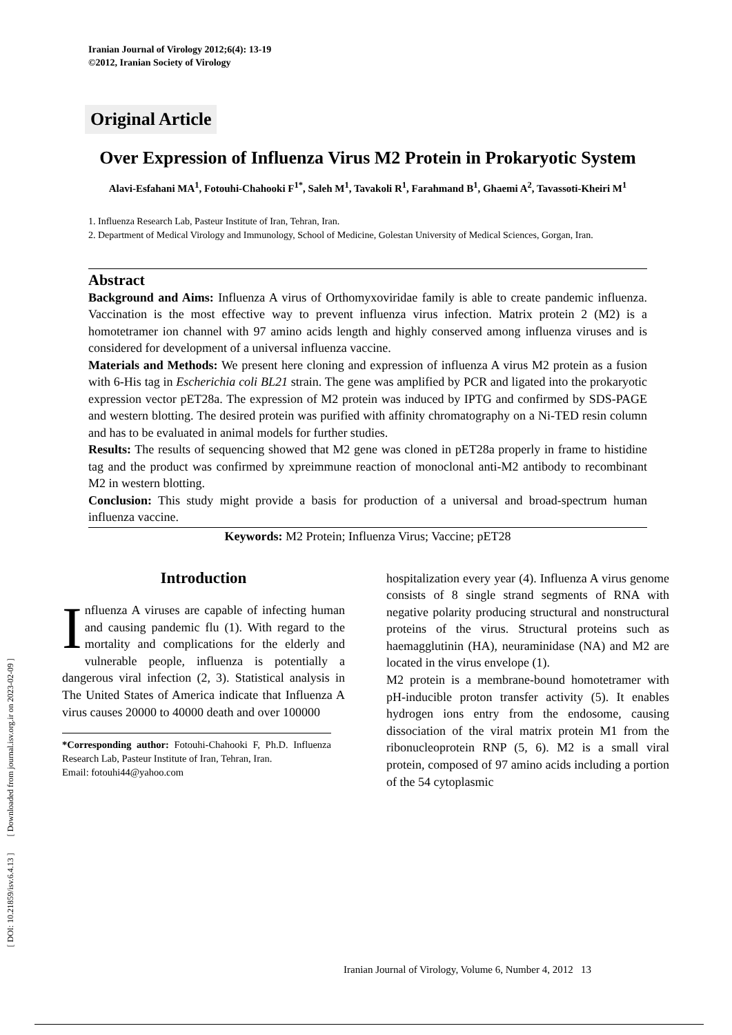Iranian Journal of Virology 2012;6(4): 13-19
©2012, Iranian Society of Virology
Original Article
Over Expression of Influenza Virus M2 Protein in Prokaryotic System
Alavi-Esfahani MA<sup>1</sup>, Fotouhi-Chahooki F<sup>1*</sup>, Saleh M<sup>1</sup>, Tavakoli R<sup>1</sup>, Farahmand B<sup>1</sup>, Ghaemi A<sup>2</sup>, Tavassoti-Kheiri M<sup>1</sup>
1. Influenza Research Lab, Pasteur Institute of Iran, Tehran, Iran.
2. Department of Medical Virology and Immunology, School of Medicine, Golestan University of Medical Sciences, Gorgan, Iran.
Abstract
Background and Aims: Influenza A virus of Orthomyxoviridae family is able to create pandemic influenza. Vaccination is the most effective way to prevent influenza virus infection. Matrix protein 2 (M2) is a homotetramer ion channel with 97 amino acids length and highly conserved among influenza viruses and is considered for development of a universal influenza vaccine.
Materials and Methods: We present here cloning and expression of influenza A virus M2 protein as a fusion with 6-His tag in Escherichia coli BL21 strain. The gene was amplified by PCR and ligated into the prokaryotic expression vector pET28a. The expression of M2 protein was induced by IPTG and confirmed by SDS-PAGE and western blotting. The desired protein was purified with affinity chromatography on a Ni-TED resin column and has to be evaluated in animal models for further studies.
Results: The results of sequencing showed that M2 gene was cloned in pET28a properly in frame to histidine tag and the product was confirmed by xpreimmune reaction of monoclonal anti-M2 antibody to recombinant M2 in western blotting.
Conclusion: This study might provide a basis for production of a universal and broad-spectrum human influenza vaccine.
Keywords: M2 Protein; Influenza Virus; Vaccine; pET28
Introduction
Influenza A viruses are capable of infecting human and causing pandemic flu (1). With regard to the mortality and complications for the elderly and vulnerable people, influenza is potentially a dangerous viral infection (2, 3). Statistical analysis in The United States of America indicate that Influenza A virus causes 20000 to 40000 death and over 100000
*Corresponding author: Fotouhi-Chahooki F, Ph.D. Influenza Research Lab, Pasteur Institute of Iran, Tehran, Iran.
Email: fotouhi44@yahoo.com
hospitalization every year (4). Influenza A virus genome consists of 8 single strand segments of RNA with negative polarity producing structural and nonstructural proteins of the virus. Structural proteins such as haemagglutinin (HA), neuraminidase (NA) and M2 are located in the virus envelope (1).
M2 protein is a membrane-bound homotetramer with pH-inducible proton transfer activity (5). It enables hydrogen ions entry from the endosome, causing dissociation of the viral matrix protein M1 from the ribonucleoprotein RNP (5, 6). M2 is a small viral protein, composed of 97 amino acids including a portion of the 54 cytoplasmic
Iranian Journal of Virology, Volume 6, Number 4, 2012 13
[ DOI: 10.21859/isv.6.4.13 ] [ Downloaded from journal.isv.org.ir on 2023-02-09 ]